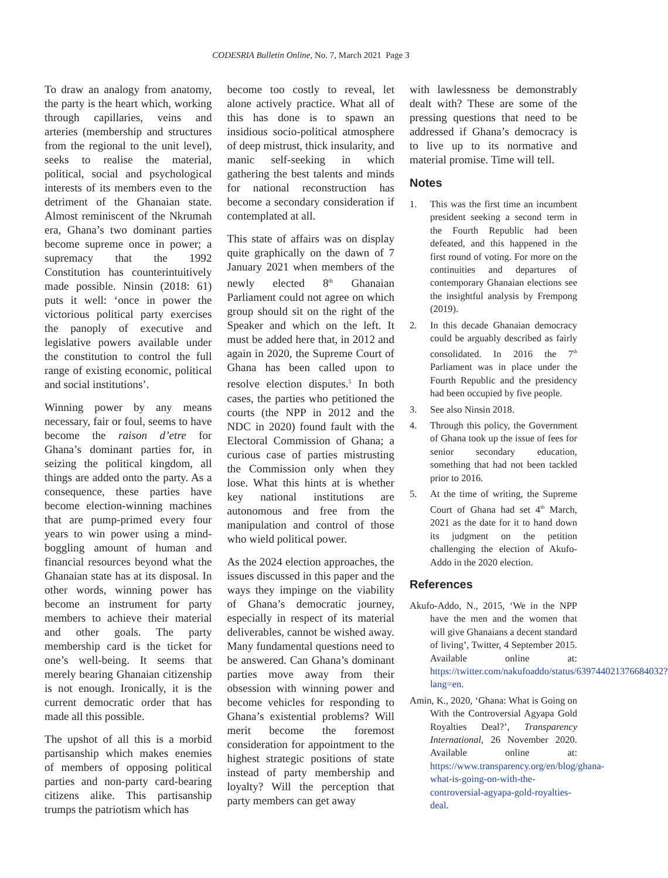CODESRIA Bulletin Online, No. 7, March 2021 Page 3
To draw an analogy from anatomy, the party is the heart which, working through capillaries, veins and arteries (membership and structures from the regional to the unit level), seeks to realise the material, political, social and psychological interests of its members even to the detriment of the Ghanaian state. Almost reminiscent of the Nkrumah era, Ghana’s two dominant parties become supreme once in power; a supremacy that the 1992 Constitution has counterintuitively made possible. Ninsin (2018: 61) puts it well: ‘once in power the victorious political party exercises the panoply of executive and legislative powers available under the constitution to control the full range of existing economic, political and social institutions’.
Winning power by any means necessary, fair or foul, seems to have become the raison d’etre for Ghana’s dominant parties for, in seizing the political kingdom, all things are added onto the party. As a consequence, these parties have become election-winning machines that are pump-primed every four years to win power using a mind-boggling amount of human and financial resources beyond what the Ghanaian state has at its disposal. In other words, winning power has become an instrument for party members to achieve their material and other goals. The party membership card is the ticket for one’s well-being. It seems that merely bearing Ghanaian citizenship is not enough. Ironically, it is the current democratic order that has made all this possible.
The upshot of all this is a morbid partisanship which makes enemies of members of opposing political parties and non-party card-bearing citizens alike. This partisanship trumps the patriotism which has
become too costly to reveal, let alone actively practice. What all of this has done is to spawn an insidious socio-political atmosphere of deep mistrust, thick insularity, and manic self-seeking in which gathering the best talents and minds for national reconstruction has become a secondary consideration if contemplated at all.
This state of affairs was on display quite graphically on the dawn of 7 January 2021 when members of the newly elected 8<sup>th</sup> Ghanaian Parliament could not agree on which group should sit on the right of the Speaker and which on the left. It must be added here that, in 2012 and again in 2020, the Supreme Court of Ghana has been called upon to resolve election disputes.<sup>5</sup> In both cases, the parties who petitioned the courts (the NPP in 2012 and the NDC in 2020) found fault with the Electoral Commission of Ghana; a curious case of parties mistrusting the Commission only when they lose. What this hints at is whether key national institutions are autonomous and free from the manipulation and control of those who wield political power.
As the 2024 election approaches, the issues discussed in this paper and the ways they impinge on the viability of Ghana’s democratic journey, especially in respect of its material deliverables, cannot be wished away. Many fundamental questions need to be answered. Can Ghana’s dominant parties move away from their obsession with winning power and become vehicles for responding to Ghana’s existential problems? Will merit become the foremost consideration for appointment to the highest strategic positions of state instead of party membership and loyalty? Will the perception that party members can get away
with lawlessness be demonstrably dealt with? These are some of the pressing questions that need to be addressed if Ghana’s democracy is to live up to its normative and material promise. Time will tell.
Notes
1. This was the first time an incumbent president seeking a second term in the Fourth Republic had been defeated, and this happened in the first round of voting. For more on the continuities and departures of contemporary Ghanaian elections see the insightful analysis by Frempong (2019).
2. In this decade Ghanaian democracy could be arguably described as fairly consolidated. In 2016 the 7<sup>th</sup> Parliament was in place under the Fourth Republic and the presidency had been occupied by five people.
3. See also Ninsin 2018.
4. Through this policy, the Government of Ghana took up the issue of fees for senior secondary education, something that had not been tackled prior to 2016.
5. At the time of writing, the Supreme Court of Ghana had set 4<sup>th</sup> March, 2021 as the date for it to hand down its judgment on the petition challenging the election of Akufo-Addo in the 2020 election.
References
Akufo-Addo, N., 2015, ‘We in the NPP have the men and the women that will give Ghanaians a decent standard of living’, Twitter, 4 September 2015. Available online at: https://twitter.com/nakufoaddo/status/639744021376684032?lang=en.
Amin, K., 2020, ‘Ghana: What is Going on With the Controversial Agyapa Gold Royalties Deal?’, Transparency International, 26 November 2020. Available online at: https://www.transparency.org/en/blog/ghana-what-is-going-on-with-the-controversial-agyapa-gold-royalties-deal.